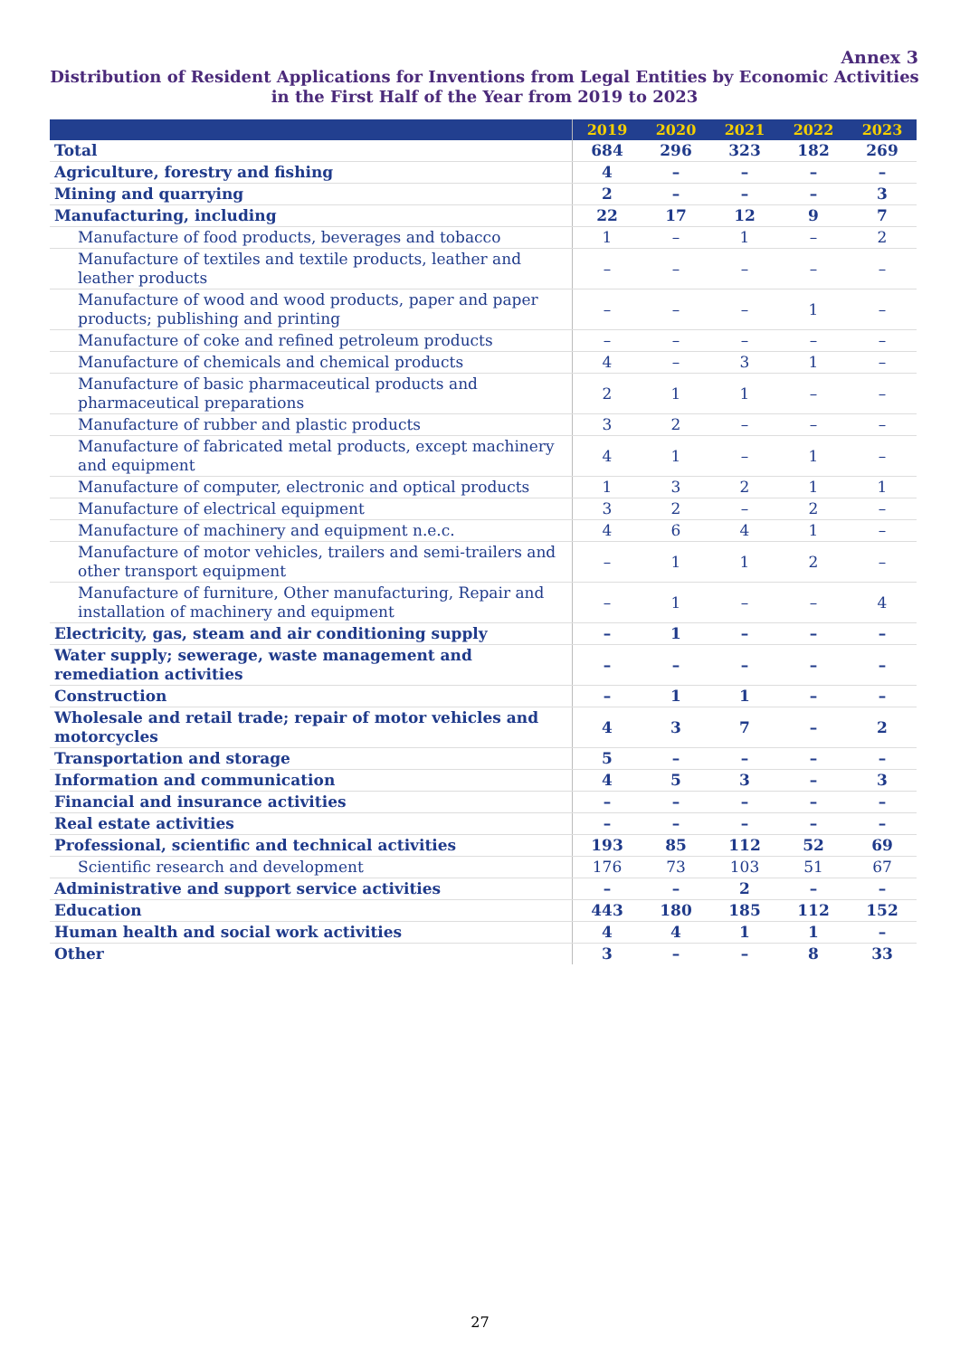Annex 3
Distribution of Resident Applications for Inventions from Legal Entities by Economic Activities in the First Half of the Year from 2019 to 2023
| | 2019 | 2020 | 2021 | 2022 | 2023 |
| --- | --- | --- | --- | --- | --- |
| Total | 684 | 296 | 323 | 182 | 269 |
| Agriculture, forestry and fishing | 4 | – | – | – | – |
| Mining and quarrying | 2 | – | – | – | 3 |
| Manufacturing, including | 22 | 17 | 12 | 9 | 7 |
| Manufacture of food products, beverages and tobacco | 1 | – | 1 | – | 2 |
| Manufacture of textiles and textile products, leather and leather products | – | – | – | – | – |
| Manufacture of wood and wood products, paper and paper products; publishing and printing | – | – | – | 1 | – |
| Manufacture of coke and refined petroleum products | – | – | – | – | – |
| Manufacture of chemicals and chemical products | 4 | – | 3 | 1 | – |
| Manufacture of basic pharmaceutical products and pharmaceutical preparations | 2 | 1 | 1 | – | – |
| Manufacture of rubber and plastic products | 3 | 2 | – | – | – |
| Manufacture of fabricated metal products, except machinery and equipment | 4 | 1 | – | 1 | – |
| Manufacture of computer, electronic and optical products | 1 | 3 | 2 | 1 | 1 |
| Manufacture of electrical equipment | 3 | 2 | – | 2 | – |
| Manufacture of machinery and equipment n.e.c. | 4 | 6 | 4 | 1 | – |
| Manufacture of motor vehicles, trailers and semi-trailers and other transport equipment | – | 1 | 1 | 2 | – |
| Manufacture of furniture, Other manufacturing, Repair and installation of machinery and equipment | – | 1 | – | – | 4 |
| Electricity, gas, steam and air conditioning supply | – | 1 | – | – | – |
| Water supply; sewerage, waste management and remediation activities | – | – | – | – | – |
| Construction | – | 1 | 1 | – | – |
| Wholesale and retail trade; repair of motor vehicles and motorcycles | 4 | 3 | 7 | – | 2 |
| Transportation and storage | 5 | – | – | – | – |
| Information and communication | 4 | 5 | 3 | – | 3 |
| Financial and insurance activities | – | – | – | – | – |
| Real estate activities | – | – | – | – | – |
| Professional, scientific and technical activities | 193 | 85 | 112 | 52 | 69 |
| Scientific research and development | 176 | 73 | 103 | 51 | 67 |
| Administrative and support service activities | – | – | 2 | – | – |
| Education | 443 | 180 | 185 | 112 | 152 |
| Human health and social work activities | 4 | 4 | 1 | 1 | – |
| Other | 3 | – | – | 8 | 33 |
27